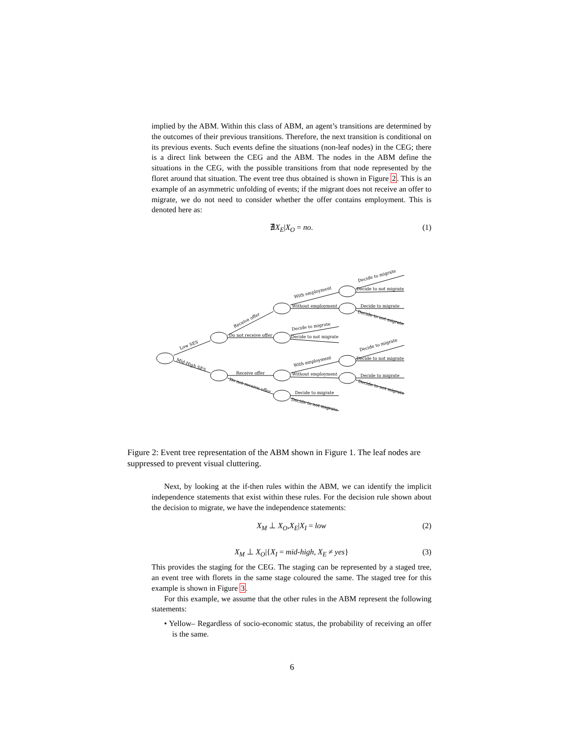implied by the ABM. Within this class of ABM, an agent’s transitions are determined by the outcomes of their previous transitions. Therefore, the next transition is conditional on its previous events. Such events define the situations (non-leaf nodes) in the CEG; there is a direct link between the CEG and the ABM. The nodes in the ABM define the situations in the CEG, with the possible transitions from that node represented by the floret around that situation. The event tree thus obtained is shown in Figure 2. This is an example of an asymmetric unfolding of events; if the migrant does not receive an offer to migrate, we do not need to consider whether the offer contains employment. This is denoted here as:
∄X<sub>E</sub>|X<sub>O</sub> = no. (1)
Low SES
Mid-High SES
Receive offer
Do not receive offer
Receive offer
Do not receive offer
With employment
Without employment
Decide to migrate
Decide to not migrate
With employment
Without employment
Decide to migrate
Decide to not migrate
Decide to migrate
Decide to not migrate
Decide to migrate
Decide to not migrate
Decide to migrate
Decide to not migrate
Decide to migrate
Decide to not migrate
Figure 2: Event tree representation of the ABM shown in Figure 1. The leaf nodes are suppressed to prevent visual cluttering.
Next, by looking at the if-then rules within the ABM, we can identify the implicit independence statements that exist within these rules. For the decision rule shown about the decision to migrate, we have the independence statements:
X<sub>M</sub> ⊥ X<sub>O</sub>,X<sub>E</sub>|X<sub>I</sub> = low (2)
X<sub>M</sub> ⊥ X<sub>O</sub>|{X<sub>I</sub> = mid-high, X<sub>E</sub> ≠ yes} (3)
This provides the staging for the CEG. The staging can be represented by a staged tree, an event tree with florets in the same stage coloured the same. The staged tree for this example is shown in Figure 3.
For this example, we assume that the other rules in the ABM represent the following statements:
• Yellow– Regardless of socio-economic status, the probability of receiving an offer is the same.
6